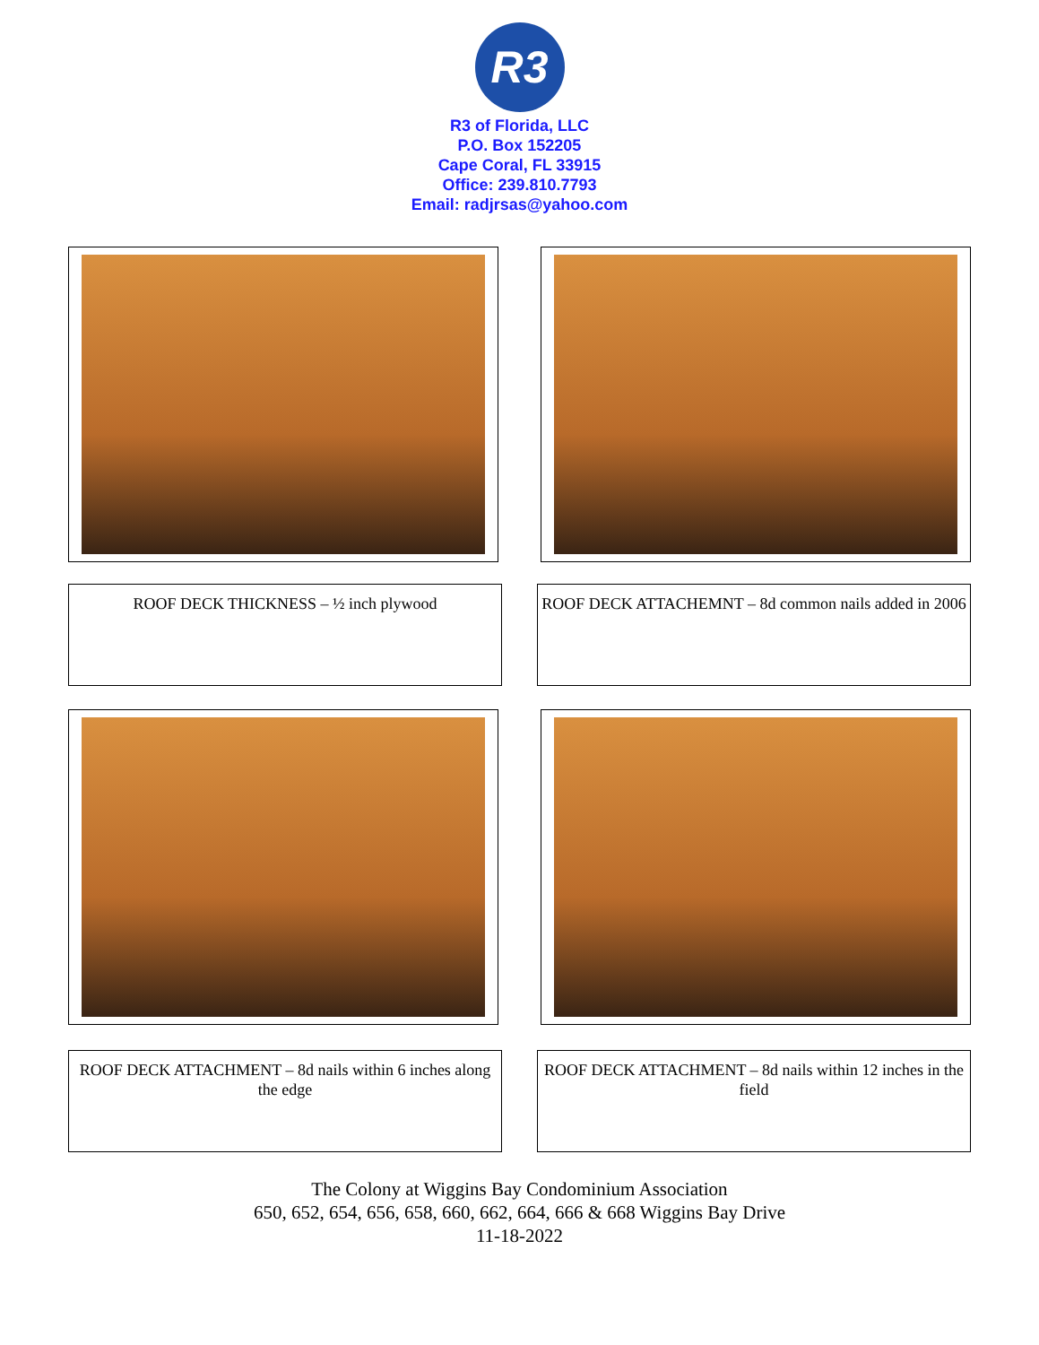R3
R3 of Florida, LLC
P.O. Box 152205
Cape Coral, FL 33915
Office: 239.810.7793
Email: radjrsas@yahoo.com
ROOF DECK THICKNESS – ½ inch plywood ROOF DECK ATTACHEMNT – 8d common nails added in 2006
ROOF DECK ATTACHMENT – 8d nails within 6 inches along the edge
ROOF DECK ATTACHMENT – 8d nails within 12 inches in the field
The Colony at Wiggins Bay Condominium Association
650, 652, 654, 656, 658, 660, 662, 664, 666 & 668 Wiggins Bay Drive
11-18-2022